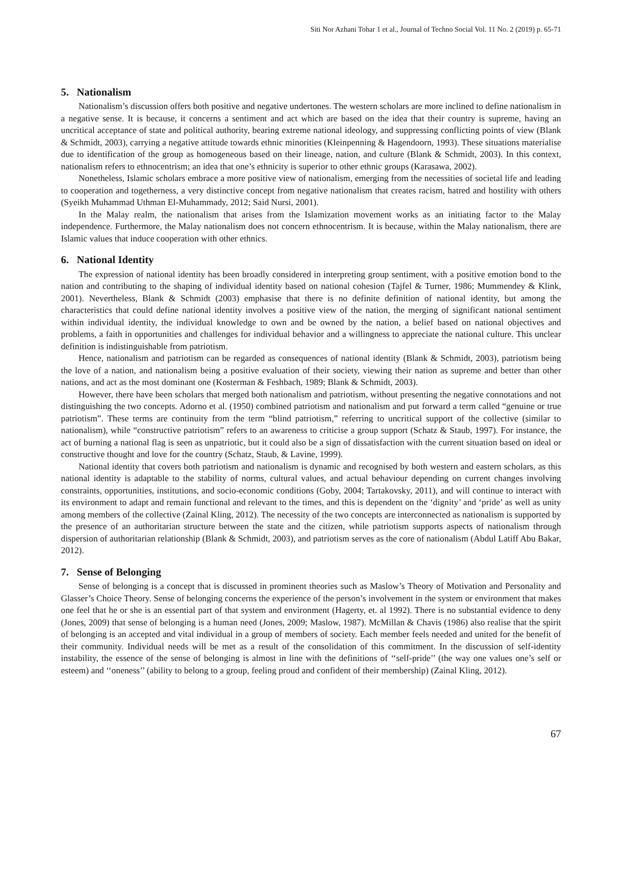Siti Nor Azhani Tohar 1 et al., Journal of Techno Social Vol. 11 No. 2 (2019) p. 65-71
5. Nationalism
Nationalism’s discussion offers both positive and negative undertones. The western scholars are more inclined to define nationalism in a negative sense. It is because, it concerns a sentiment and act which are based on the idea that their country is supreme, having an uncritical acceptance of state and political authority, bearing extreme national ideology, and suppressing conflicting points of view (Blank & Schmidt, 2003), carrying a negative attitude towards ethnic minorities (Kleinpenning & Hagendoorn, 1993). These situations materialise due to identification of the group as homogeneous based on their lineage, nation, and culture (Blank & Schmidt, 2003). In this context, nationalism refers to ethnocentrism; an idea that one’s ethnicity is superior to other ethnic groups (Karasawa, 2002).
Nonetheless, Islamic scholars embrace a more positive view of nationalism, emerging from the necessities of societal life and leading to cooperation and togetherness, a very distinctive concept from negative nationalism that creates racism, hatred and hostility with others (Syeikh Muhammad Uthman El-Muhammady, 2012; Said Nursi, 2001).
In the Malay realm, the nationalism that arises from the Islamization movement works as an initiating factor to the Malay independence. Furthermore, the Malay nationalism does not concern ethnocentrism. It is because, within the Malay nationalism, there are Islamic values that induce cooperation with other ethnics.
6. National Identity
The expression of national identity has been broadly considered in interpreting group sentiment, with a positive emotion bond to the nation and contributing to the shaping of individual identity based on national cohesion (Tajfel & Turner, 1986; Mummendey & Klink, 2001). Nevertheless, Blank & Schmidt (2003) emphasise that there is no definite definition of national identity, but among the characteristics that could define national identity involves a positive view of the nation, the merging of significant national sentiment within individual identity, the individual knowledge to own and be owned by the nation, a belief based on national objectives and problems, a faith in opportunities and challenges for individual behavior and a willingness to appreciate the national culture. This unclear definition is indistinguishable from patriotism.
Hence, nationalism and patriotism can be regarded as consequences of national identity (Blank & Schmidt, 2003), patriotism being the love of a nation, and nationalism being a positive evaluation of their society, viewing their nation as supreme and better than other nations, and act as the most dominant one (Kosterman & Feshbach, 1989; Blank & Schmidt, 2003).
However, there have been scholars that merged both nationalism and patriotism, without presenting the negative connotations and not distinguishing the two concepts. Adorno et al. (1950) combined patriotism and nationalism and put forward a term called “genuine or true patriotism”. These terms are continuity from the term “blind patriotism,” referring to uncritical support of the collective (similar to nationalism), while “constructive patriotism” refers to an awareness to criticise a group support (Schatz & Staub, 1997). For instance, the act of burning a national flag is seen as unpatriotic, but it could also be a sign of dissatisfaction with the current situation based on ideal or constructive thought and love for the country (Schatz, Staub, & Lavine, 1999).
National identity that covers both patriotism and nationalism is dynamic and recognised by both western and eastern scholars, as this national identity is adaptable to the stability of norms, cultural values, and actual behaviour depending on current changes involving constraints, opportunities, institutions, and socio-economic conditions (Goby, 2004; Tartakovsky, 2011), and will continue to interact with its environment to adapt and remain functional and relevant to the times, and this is dependent on the ‘dignity’ and ‘pride’ as well as unity among members of the collective (Zainal Kling, 2012). The necessity of the two concepts are interconnected as nationalism is supported by the presence of an authoritarian structure between the state and the citizen, while patriotism supports aspects of nationalism through dispersion of authoritarian relationship (Blank & Schmidt, 2003), and patriotism serves as the core of nationalism (Abdul Latiff Abu Bakar, 2012).
7. Sense of Belonging
Sense of belonging is a concept that is discussed in prominent theories such as Maslow’s Theory of Motivation and Personality and Glasser’s Choice Theory. Sense of belonging concerns the experience of the person’s involvement in the system or environment that makes one feel that he or she is an essential part of that system and environment (Hagerty, et. al 1992). There is no substantial evidence to deny (Jones, 2009) that sense of belonging is a human need (Jones, 2009; Maslow, 1987). McMillan & Chavis (1986) also realise that the spirit of belonging is an accepted and vital individual in a group of members of society. Each member feels needed and united for the benefit of their community. Individual needs will be met as a result of the consolidation of this commitment. In the discussion of self-identity instability, the essence of the sense of belonging is almost in line with the definitions of ‘‘self-pride’’ (the way one values one’s self or esteem) and ‘‘oneness’’ (ability to belong to a group, feeling proud and confident of their membership) (Zainal Kling, 2012).
67